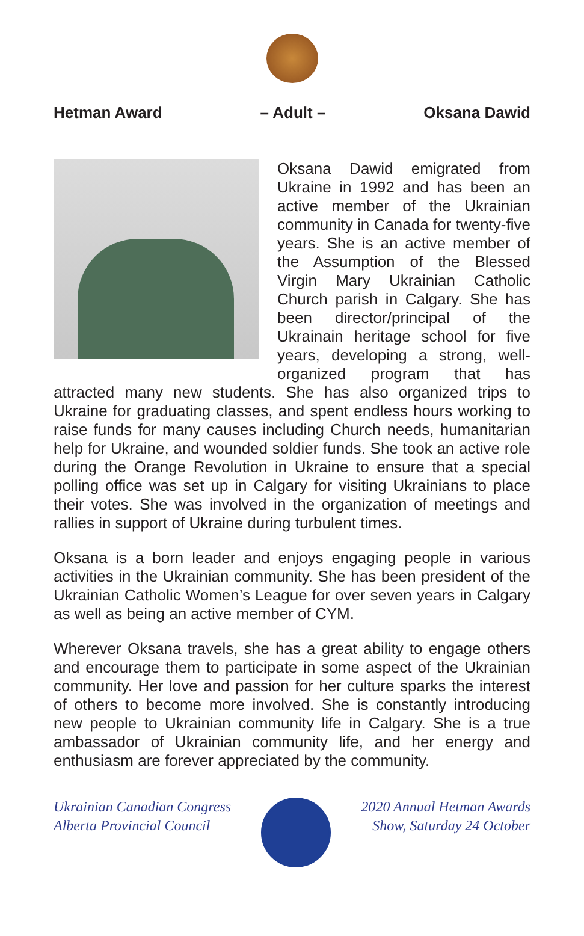Hetman Award – Adult – Oksana Dawid
Oksana Dawid emigrated from Ukraine in 1992 and has been an active member of the Ukrainian community in Canada for twenty-five years. She is an active member of the Assumption of the Blessed Virgin Mary Ukrainian Catholic Church parish in Calgary. She has been director/principal of the Ukrainain heritage school for five years, developing a strong, well-organized program that has attracted many new students. She has also organized trips to Ukraine for graduating classes, and spent endless hours working to raise funds for many causes including Church needs, humanitarian help for Ukraine, and wounded soldier funds. She took an active role during the Orange Revolution in Ukraine to ensure that a special polling office was set up in Calgary for visiting Ukrainians to place their votes. She was involved in the organization of meetings and rallies in support of Ukraine during turbulent times.
Oksana is a born leader and enjoys engaging people in various activities in the Ukrainian community. She has been president of the Ukrainian Catholic Women’s League for over seven years in Calgary as well as being an active member of CYM.
Wherever Oksana travels, she has a great ability to engage others and encourage them to participate in some aspect of the Ukrainian community. Her love and passion for her culture sparks the interest of others to become more involved. She is constantly introducing new people to Ukrainian community life in Calgary. She is a true ambassador of Ukrainian community life, and her energy and enthusiasm are forever appreciated by the community.
Ukrainian Canadian Congress
Alberta Provincial Council
2020 Annual Hetman Awards
Show, Saturday 24 October